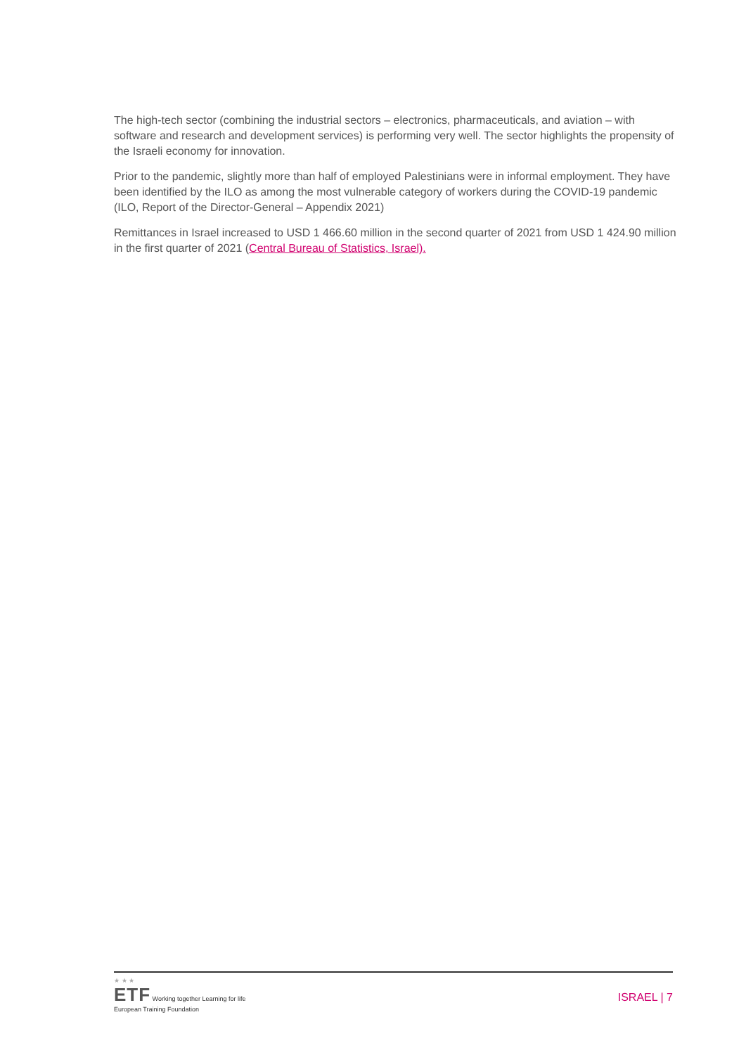The high-tech sector (combining the industrial sectors – electronics, pharmaceuticals, and aviation – with software and research and development services) is performing very well. The sector highlights the propensity of the Israeli economy for innovation.
Prior to the pandemic, slightly more than half of employed Palestinians were in informal employment. They have been identified by the ILO as among the most vulnerable category of workers during the COVID-19 pandemic (ILO, Report of the Director-General – Appendix 2021)
Remittances in Israel increased to USD 1 466.60 million in the second quarter of 2021 from USD 1 424.90 million in the first quarter of 2021 (Central Bureau of Statistics, Israel).
★ ★ ★
ETF Working together Learning for life
European Training Foundation
ISRAEL | 7